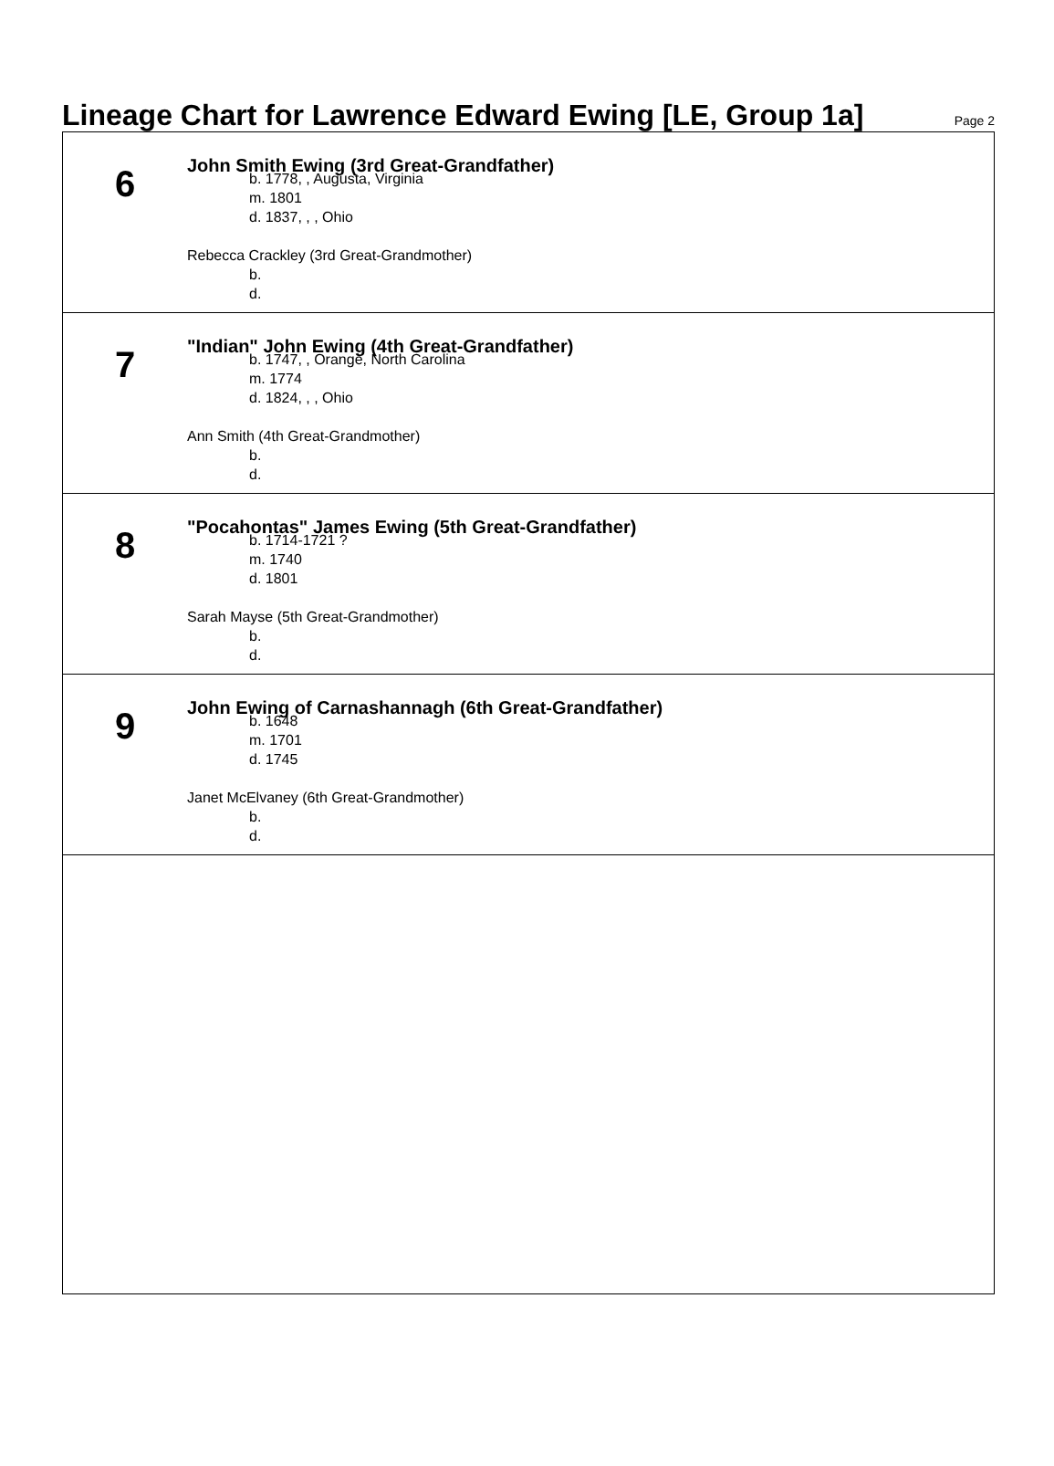Lineage Chart for Lawrence Edward Ewing [LE, Group 1a]
Page 2
6
John Smith Ewing (3rd Great-Grandfather)
b. 1778, , Augusta, Virginia
m. 1801
d. 1837, , , Ohio
Rebecca Crackley (3rd Great-Grandmother)
b.
d.
7
"Indian" John Ewing (4th Great-Grandfather)
b. 1747, , Orange, North Carolina
m. 1774
d. 1824, , , Ohio
Ann Smith (4th Great-Grandmother)
b.
d.
8
"Pocahontas" James Ewing (5th Great-Grandfather)
b. 1714-1721 ?
m. 1740
d. 1801
Sarah Mayse (5th Great-Grandmother)
b.
d.
9
John Ewing of Carnashannagh (6th Great-Grandfather)
b. 1648
m. 1701
d. 1745
Janet McElvaney (6th Great-Grandmother)
b.
d.